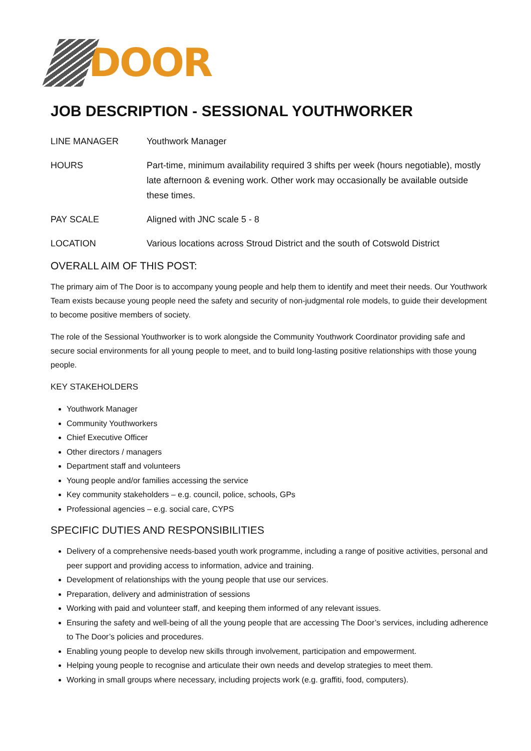DOOR
JOB DESCRIPTION - SESSIONAL YOUTHWORKER
LINE MANAGER Youthwork Manager
HOURS Part-time, minimum availability required 3 shifts per week (hours negotiable), mostly late afternoon & evening work. Other work may occasionally be available outside these times.
PAY SCALE Aligned with JNC scale 5 - 8
LOCATION Various locations across Stroud District and the south of Cotswold District
OVERALL AIM OF THIS POST:
The primary aim of The Door is to accompany young people and help them to identify and meet their needs. Our Youthwork Team exists because young people need the safety and security of non-judgmental role models, to guide their development to become positive members of society.
The role of the Sessional Youthworker is to work alongside the Community Youthwork Coordinator providing safe and secure social environments for all young people to meet, and to build long-lasting positive relationships with those young people.
KEY STAKEHOLDERS
Youthwork Manager
Community Youthworkers
Chief Executive Officer
Other directors / managers
Department staff and volunteers
Young people and/or families accessing the service
Key community stakeholders – e.g. council, police, schools, GPs
Professional agencies – e.g. social care, CYPS
SPECIFIC DUTIES AND RESPONSIBILITIES
Delivery of a comprehensive needs-based youth work programme, including a range of positive activities, personal and peer support and providing access to information, advice and training.
Development of relationships with the young people that use our services.
Preparation, delivery and administration of sessions
Working with paid and volunteer staff, and keeping them informed of any relevant issues.
Ensuring the safety and well-being of all the young people that are accessing The Door’s services, including adherence to The Door’s policies and procedures.
Enabling young people to develop new skills through involvement, participation and empowerment.
Helping young people to recognise and articulate their own needs and develop strategies to meet them.
Working in small groups where necessary, including projects work (e.g. graffiti, food, computers).